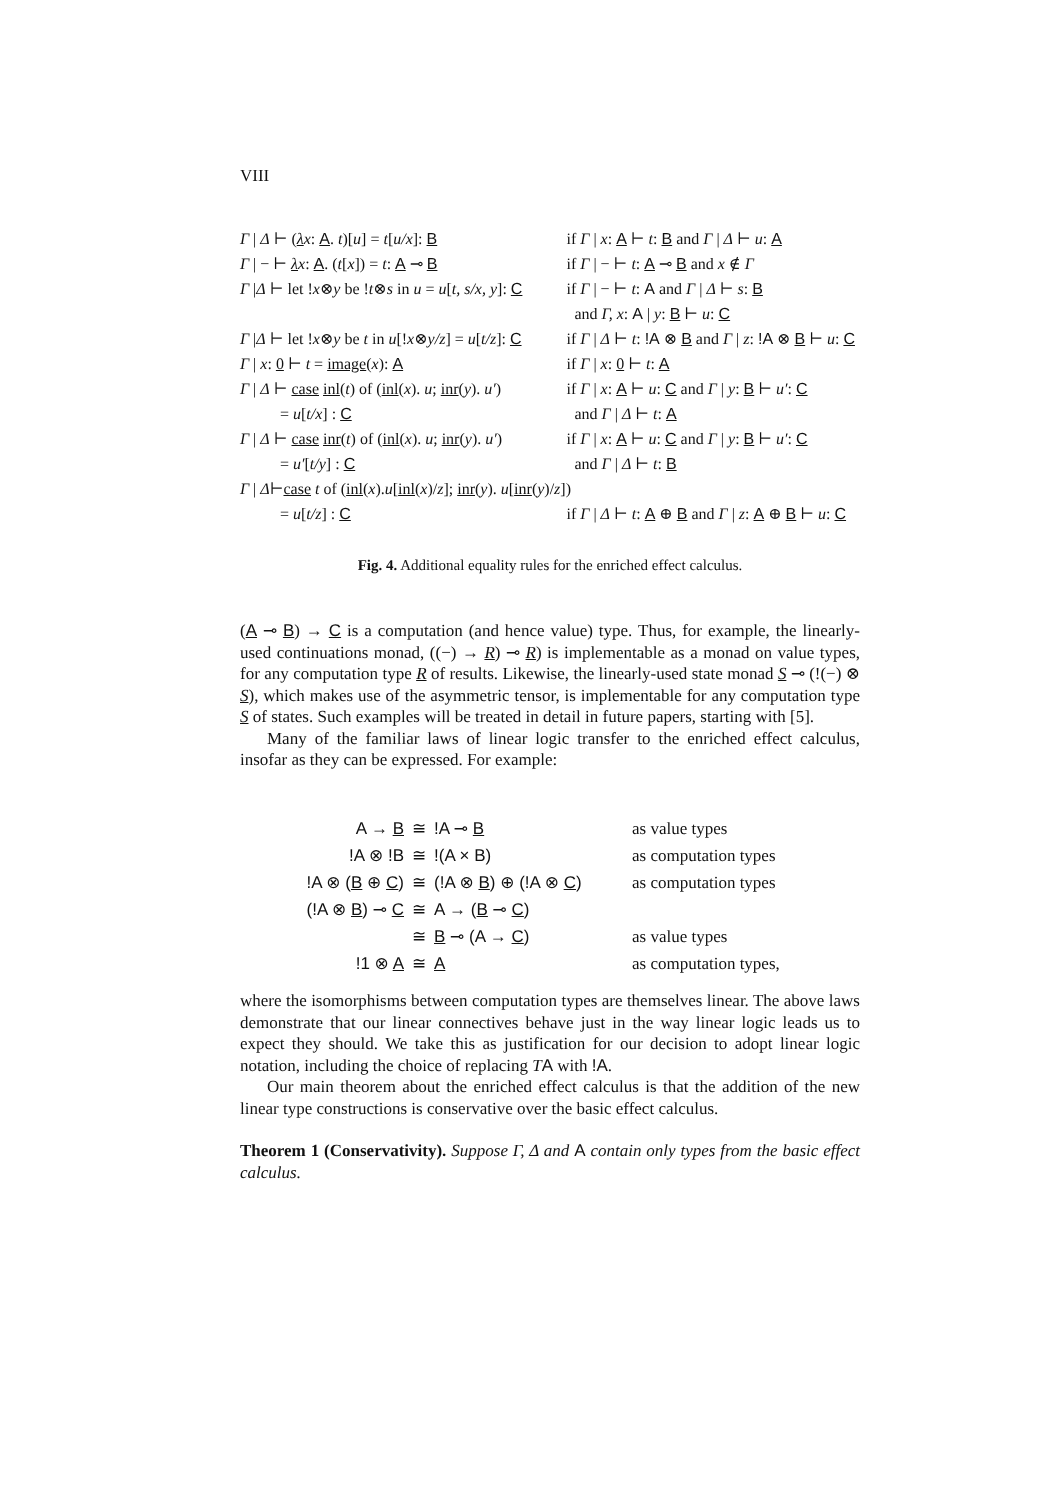VIII
| Γ / Δ ⊢ ( λ x : A . t )[ u ] = t [ u/x ]: B | if Γ / x : A ⊢ t : B and Γ / Δ ⊢ u : A |
| Γ / − ⊢ λ x : A . ( t [ x ]) = t : A ⊸ B | if Γ / − ⊢ t : A ⊸ B and x ∉ Γ |
| Γ / Δ ⊢ let ! x ⊗ y be ! t ⊗ s in u = u [ t, s/x, y ]: C | if Γ / − ⊢ t : A and Γ / Δ ⊢ s : B and Γ, x : A / y : B ⊢ u : C |
| Γ / Δ ⊢ let ! x ⊗ y be t in u [! x ⊗ y/z ] = u [ t/z ]: C | if Γ / Δ ⊢ t : !A ⊗ B and Γ / z : !A ⊗ B ⊢ u : C |
| Γ / x : 0 ⊢ t = image ( x ): A | if Γ / x : 0 ⊢ t : A |
| Γ / Δ ⊢ case inl ( t ) of ( inl ( x ). u ; inr ( y ). u′ ) = u [ t/x ] : C | if Γ / x : A ⊢ u : C and Γ / y : B ⊢ u′ : C and Γ / Δ ⊢ t : A |
| Γ / Δ ⊢ case inr ( t ) of ( inl ( x ). u ; inr ( y ). u′ ) = u′ [ t/y ] : C | if Γ / x : A ⊢ u : C and Γ / y : B ⊢ u′ : C and Γ / Δ ⊢ t : B |
| Γ / Δ ⊢ case t of ( inl ( x ). u [ inl ( x )/ z ]; inr ( y ). u [ inr ( y )/ z ]) | |
| = u [ t/z ] : C | if Γ / Δ ⊢ t : A ⊕ B and Γ / z : A ⊕ B ⊢ u : C |
Fig. 4. Additional equality rules for the enriched effect calculus.
(A ⊸ B) → C is a computation (and hence value) type. Thus, for example, the linearly-used continuations monad, ((−) → R) ⊸ R) is implementable as a monad on value types, for any computation type R of results. Likewise, the linearly-used state monad S ⊸ (!(−) ⊗ S), which makes use of the asymmetric tensor, is implementable for any computation type S of states. Such examples will be treated in detail in future papers, starting with [5].
Many of the familiar laws of linear logic transfer to the enriched effect calculus, insofar as they can be expressed. For example:
| A → B | ≅ | !A ⊸ B | as value types |
| !A ⊗ !B | ≅ | !(A × B) | as computation types |
| !A ⊗ ( B ⊕ C ) | ≅ | (!A ⊗ B ) ⊕ (!A ⊗ C ) | as computation types |
| (!A ⊗ B ) ⊸ C | ≅ | A → ( B ⊸ C ) | |
| | ≅ | B ⊸ (A → C ) | as value types |
| !1 ⊗ A | ≅ | A | as computation types, |
where the isomorphisms between computation types are themselves linear. The above laws demonstrate that our linear connectives behave just in the way linear logic leads us to expect they should. We take this as justification for our decision to adopt linear logic notation, including the choice of replacing TA with !A.
Our main theorem about the enriched effect calculus is that the addition of the new linear type constructions is conservative over the basic effect calculus.
Theorem 1 (Conservativity). Suppose Γ, Δ and A contain only types from the basic effect calculus.